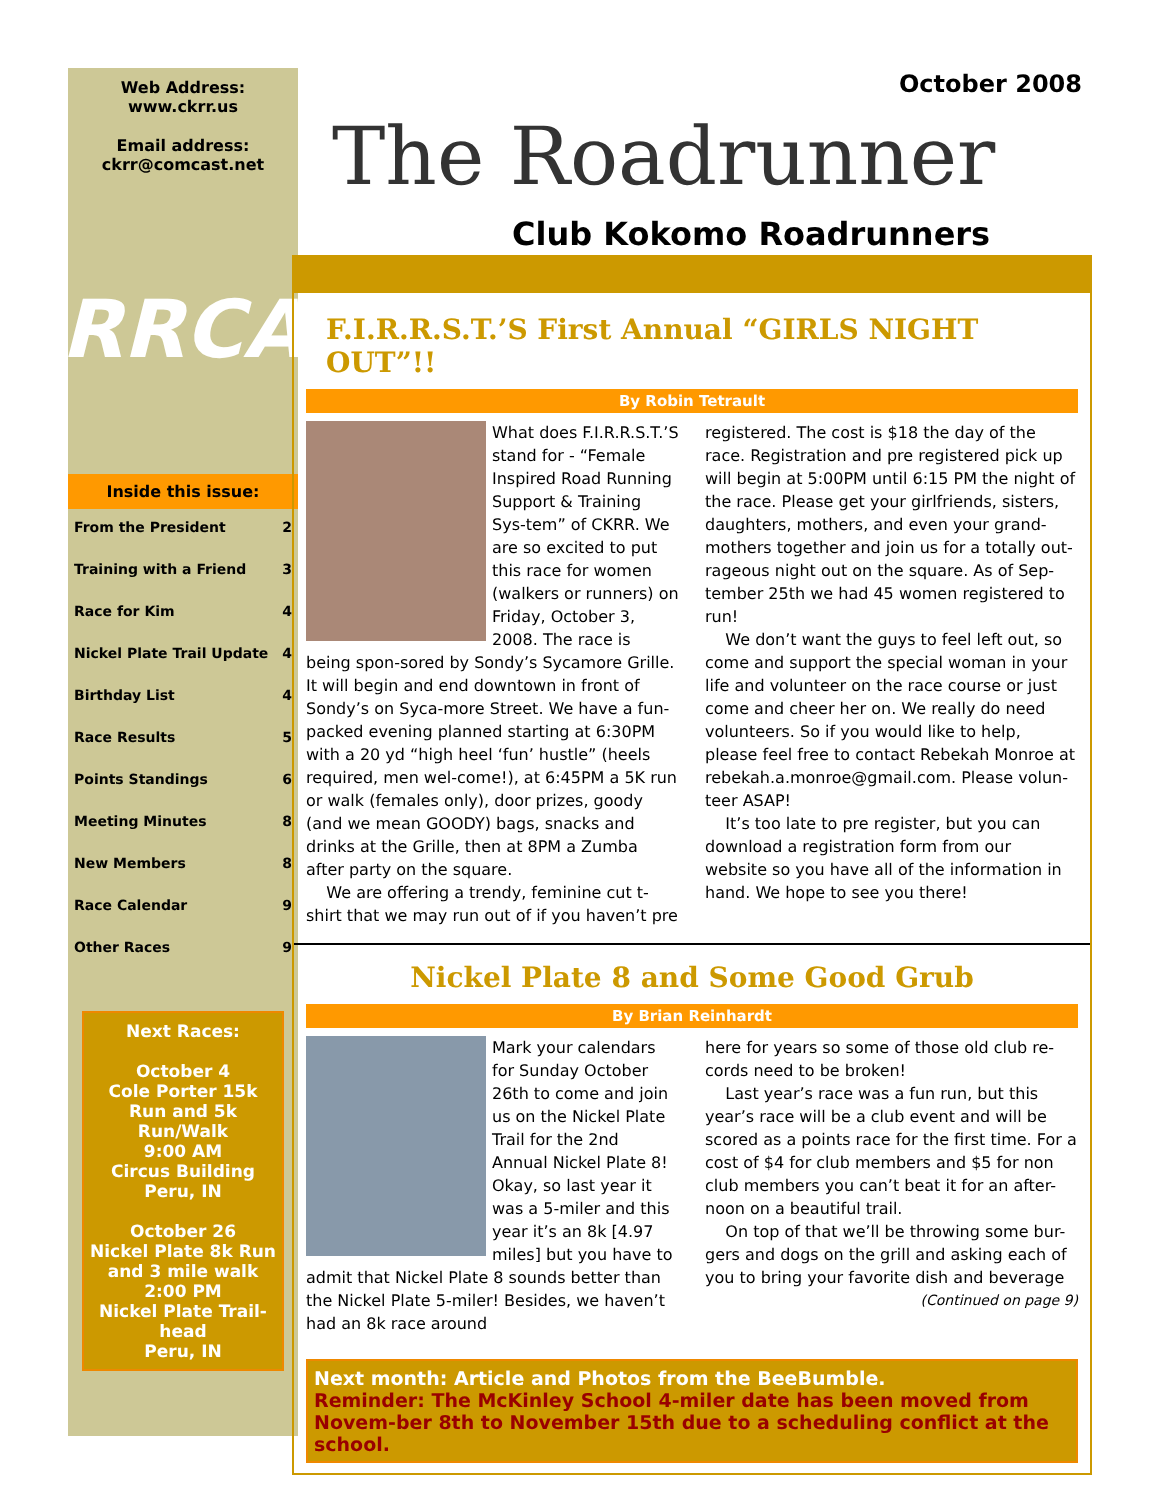Web Address:
www.ckrr.us
Email address:
ckrr@comcast.net
RRCA
Inside this issue:
From the President 2
Training with a Friend 3
Race for Kim 4
Nickel Plate Trail Update 4
Birthday List 4
Race Results 5
Points Standings 6
Meeting Minutes 8
New Members 8
Race Calendar 9
Other Races 9
Next Races:
October 4
Cole Porter 15k Run and 5k Run/Walk
9:00 AM
Circus Building
Peru, IN
October 26
Nickel Plate 8k Run and 3 mile walk
2:00 PM
Nickel Plate Trail-head
Peru, IN
October 2008
The Roadrunner
Club Kokomo Roadrunners
F.I.R.R.S.T.’S First Annual “GIRLS NIGHT OUT”!!
By Robin Tetrault
What does F.I.R.R.S.T.’S stand for - “Female Inspired Road Running Support & Training Sys-tem” of CKRR. We are so excited to put this race for women (walkers or runners) on Friday, October 3, 2008. The race is being spon-sored by Sondy’s Sycamore Grille. It will begin and end downtown in front of Sondy’s on Syca-more Street. We have a fun-packed evening planned starting at 6:30PM with a 20 yd “high heel ‘fun’ hustle” (heels required, men wel-come!), at 6:45PM a 5K run or walk (females only), door prizes, goody (and we mean GOODY) bags, snacks and drinks at the Grille, then at 8PM a Zumba after party on the square.
We are offering a trendy, feminine cut t-shirt that we may run out of if you haven’t pre
registered. The cost is $18 the day of the race. Registration and pre registered pick up will begin at 5:00PM until 6:15 PM the night of the race. Please get your girlfriends, sisters, daughters, mothers, and even your grand-mothers together and join us for a totally out-rageous night out on the square. As of Sep-tember 25th we had 45 women registered to run!
We don’t want the guys to feel left out, so come and support the special woman in your life and volunteer on the race course or just come and cheer her on. We really do need volunteers. So if you would like to help, please feel free to contact Rebekah Monroe at rebekah.a.monroe@gmail.com. Please volun-teer ASAP!
It’s too late to pre register, but you can download a registration form from our website so you have all of the information in hand. We hope to see you there!
Nickel Plate 8 and Some Good Grub
By Brian Reinhardt
Mark your calendars for Sunday October 26th to come and join us on the Nickel Plate Trail for the 2nd Annual Nickel Plate 8! Okay, so last year it was a 5-miler and this year it’s an 8k [4.97 miles] but you have to admit that Nickel Plate 8 sounds better than the Nickel Plate 5-miler! Besides, we haven’t had an 8k race around
here for years so some of those old club re-cords need to be broken!
Last year’s race was a fun run, but this year’s race will be a club event and will be scored as a points race for the first time. For a cost of $4 for club members and $5 for non club members you can’t beat it for an after-noon on a beautiful trail.
On top of that we’ll be throwing some bur-gers and dogs on the grill and asking each of you to bring your favorite dish and beverage
(Continued on page 9)
Next month: Article and Photos from the BeeBumble.
Reminder: The McKinley School 4-miler date has been moved from Novem-ber 8th to November 15th due to a scheduling conflict at the school.